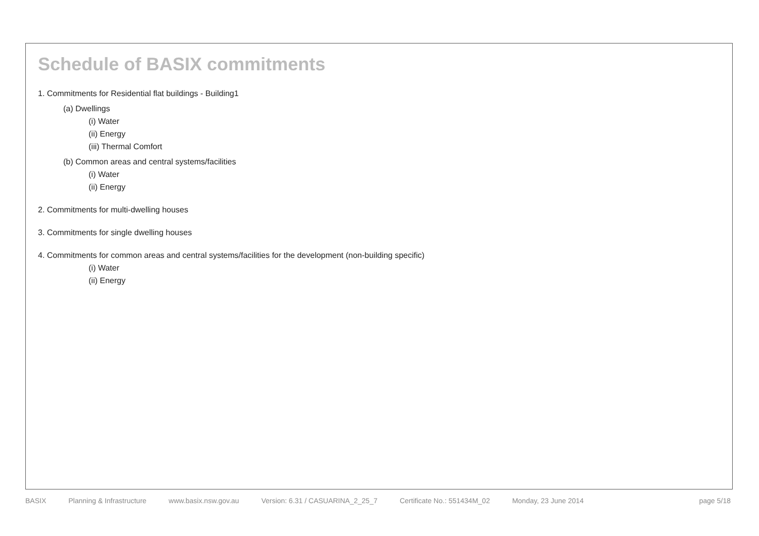Schedule of BASIX commitments
1. Commitments for Residential flat buildings - Building1
(a) Dwellings
(i) Water
(ii) Energy
(iii) Thermal Comfort
(b) Common areas and central systems/facilities
(i) Water
(ii) Energy
2. Commitments for multi-dwelling houses
3. Commitments for single dwelling houses
4. Commitments for common areas and central systems/facilities for the development (non-building specific)
(i) Water
(ii) Energy
BASIX Planning & Infrastructure www.basix.nsw.gov.au Version: 6.31 / CASUARINA_2_25_7 Certificate No.: 551434M_02 Monday, 23 June 2014 page 5/18